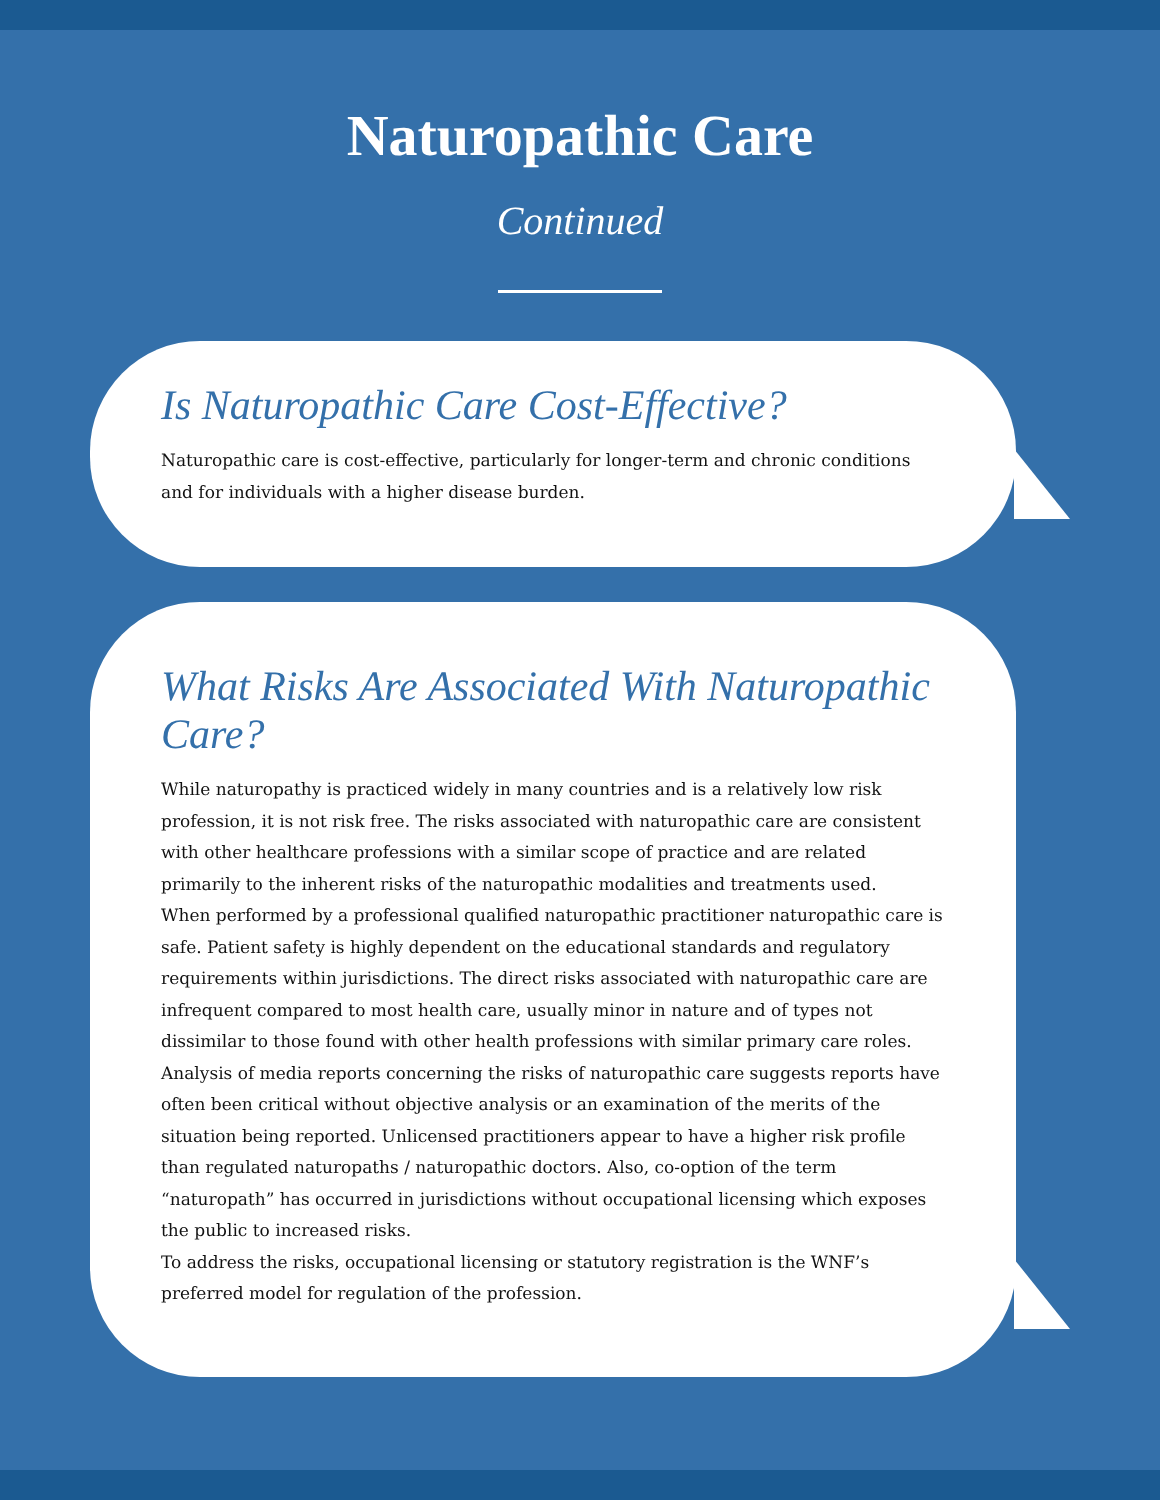Naturopathic Care
Continued
Is Naturopathic Care Cost-Effective?
Naturopathic care is cost-effective, particularly for longer-term and chronic conditions and for individuals with a higher disease burden.
What Risks Are Associated With Naturopathic Care?
While naturopathy is practiced widely in many countries and is a relatively low risk profession, it is not risk free. The risks associated with naturopathic care are consistent with other healthcare professions with a similar scope of practice and are related primarily to the inherent risks of the naturopathic modalities and treatments used.
When performed by a professional qualified naturopathic practitioner naturopathic care is safe. Patient safety is highly dependent on the educational standards and regulatory requirements within jurisdictions. The direct risks associated with naturopathic care are infrequent compared to most health care, usually minor in nature and of types not dissimilar to those found with other health professions with similar primary care roles. Analysis of media reports concerning the risks of naturopathic care suggests reports have often been critical without objective analysis or an examination of the merits of the situation being reported. Unlicensed practitioners appear to have a higher risk profile than regulated naturopaths / naturopathic doctors. Also, co-option of the term “naturopath” has occurred in jurisdictions without occupational licensing which exposes the public to increased risks.
To address the risks, occupational licensing or statutory registration is the WNF’s preferred model for regulation of the profession.